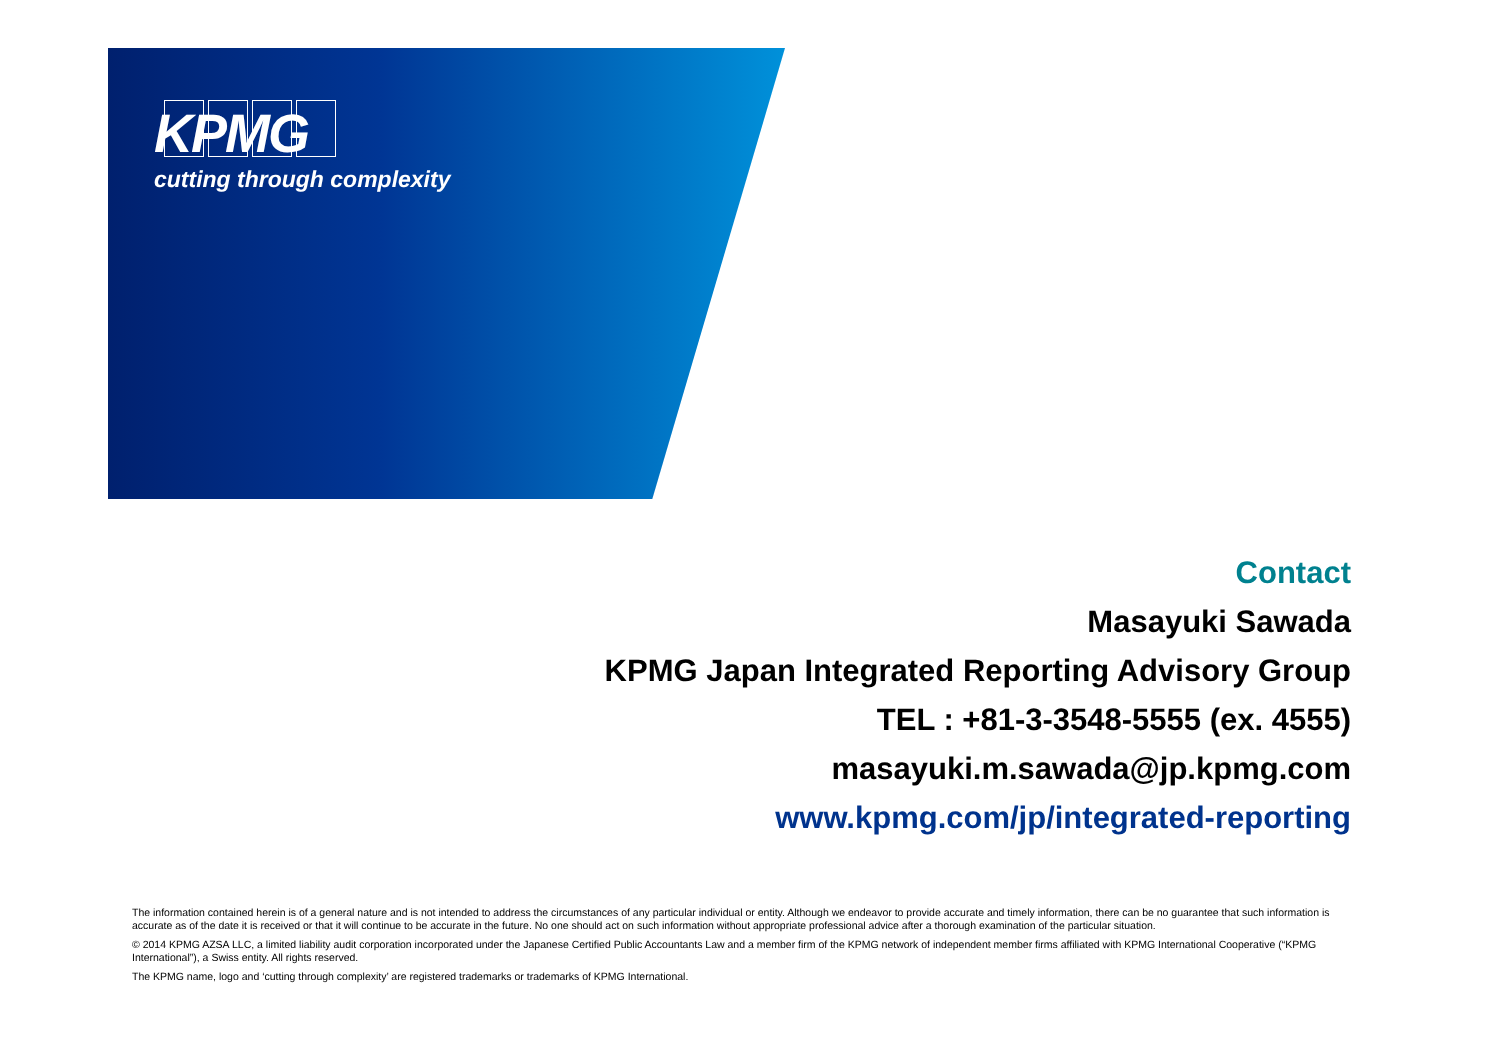KPMG
cutting through complexity
Contact
Masayuki Sawada
KPMG Japan Integrated Reporting Advisory Group
TEL : +81-3-3548-5555 (ex. 4555)
masayuki.m.sawada@jp.kpmg.com
www.kpmg.com/jp/integrated-reporting
The information contained herein is of a general nature and is not intended to address the circumstances of any particular individual or entity. Although we endeavor to provide accurate and timely information, there can be no guarantee that such information is accurate as of the date it is received or that it will continue to be accurate in the future. No one should act on such information without appropriate professional advice after a thorough examination of the particular situation.
© 2014 KPMG AZSA LLC, a limited liability audit corporation incorporated under the Japanese Certified Public Accountants Law and a member firm of the KPMG network of independent member firms affiliated with KPMG International Cooperative (“KPMG International”), a Swiss entity. All rights reserved.
The KPMG name, logo and ‘cutting through complexity’ are registered trademarks or trademarks of KPMG International.